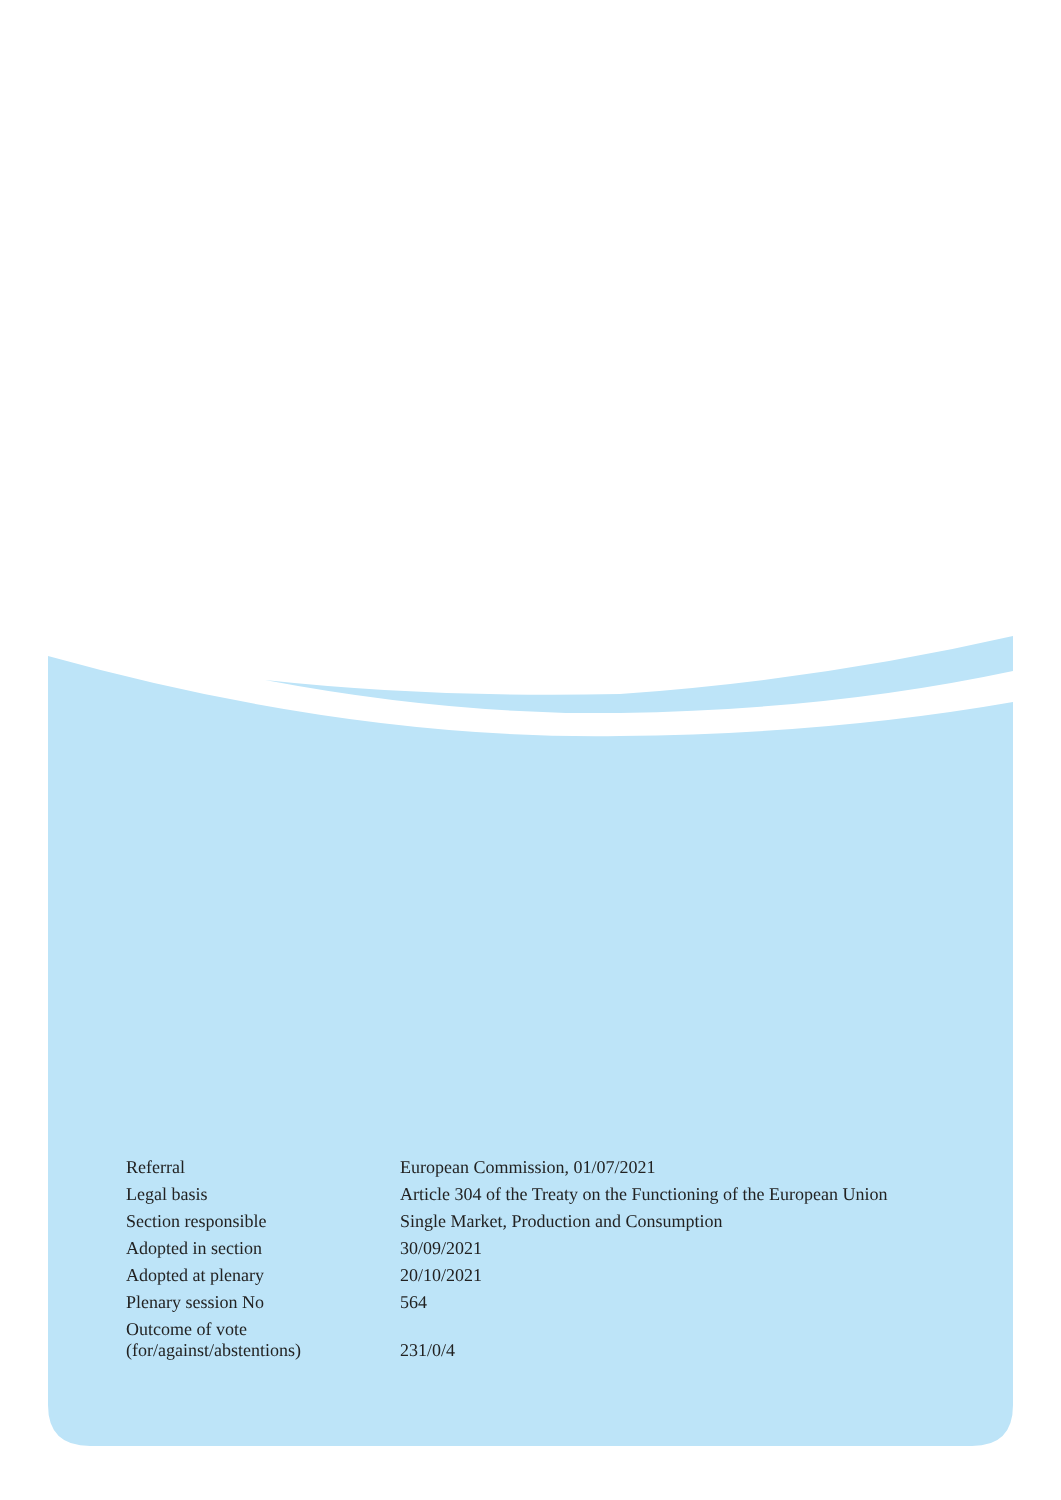| Referral | European Commission, 01/07/2021 |
| Legal basis | Article 304 of the Treaty on the Functioning of the European Union |
| Section responsible | Single Market, Production and Consumption |
| Adopted in section | 30/09/2021 |
| Adopted at plenary | 20/10/2021 |
| Plenary session No | 564 |
| Outcome of vote (for/against/abstentions) | 231/0/4 |